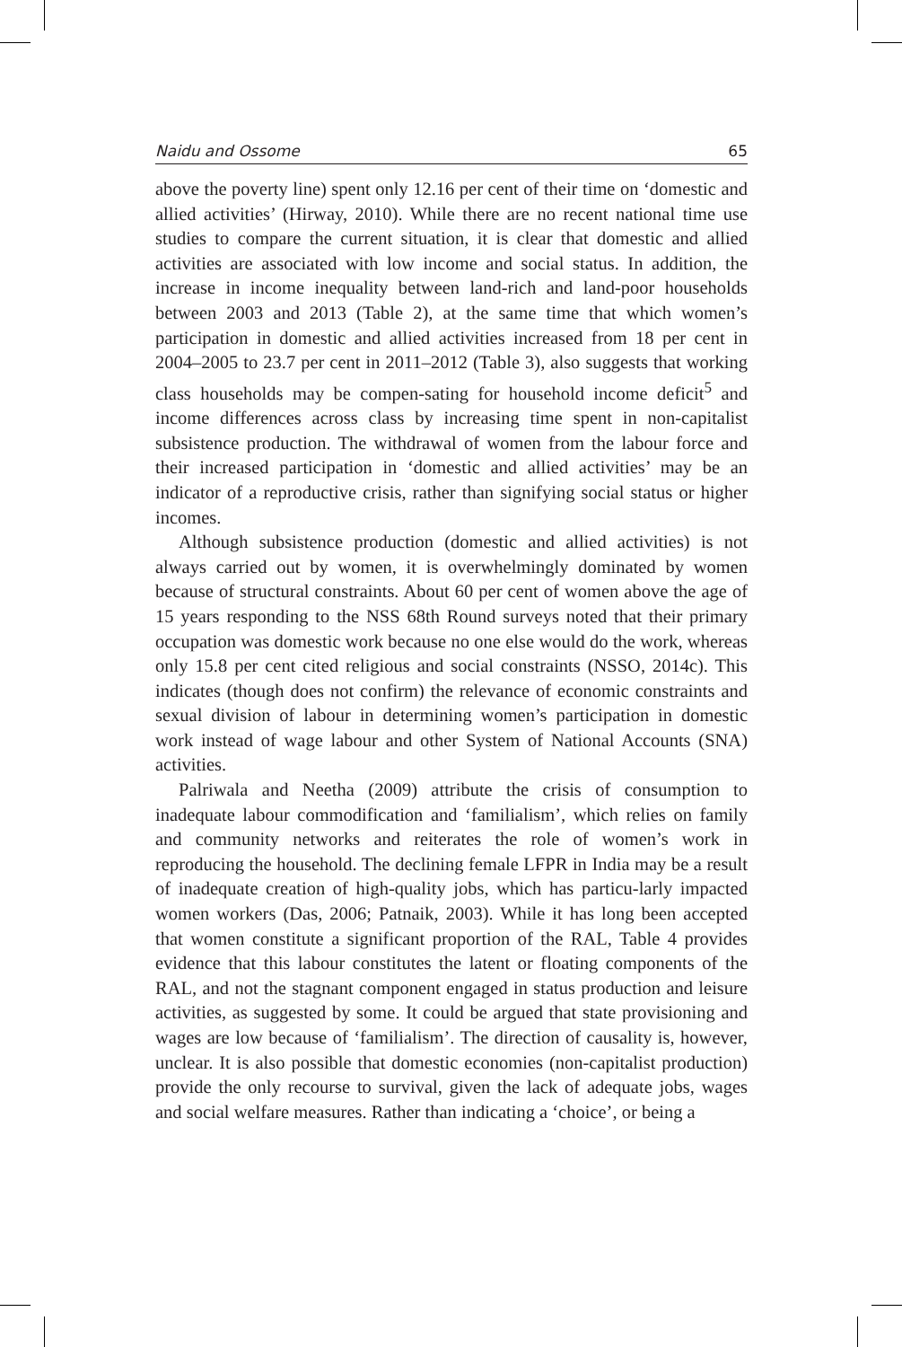Naidu and Ossome 65
above the poverty line) spent only 12.16 per cent of their time on ‘domestic and allied activities’ (Hirway, 2010). While there are no recent national time use studies to compare the current situation, it is clear that domestic and allied activities are associated with low income and social status. In addition, the increase in income inequality between land-rich and land-poor households between 2003 and 2013 (Table 2), at the same time that which women’s participation in domestic and allied activities increased from 18 per cent in 2004–2005 to 23.7 per cent in 2011–2012 (Table 3), also suggests that working class households may be compen-sating for household income deficit<sup>5</sup> and income differences across class by increasing time spent in non-capitalist subsistence production. The withdrawal of women from the labour force and their increased participation in ‘domestic and allied activities’ may be an indicator of a reproductive crisis, rather than signifying social status or higher incomes.
Although subsistence production (domestic and allied activities) is not always carried out by women, it is overwhelmingly dominated by women because of structural constraints. About 60 per cent of women above the age of 15 years responding to the NSS 68th Round surveys noted that their primary occupation was domestic work because no one else would do the work, whereas only 15.8 per cent cited religious and social constraints (NSSO, 2014c). This indicates (though does not confirm) the relevance of economic constraints and sexual division of labour in determining women’s participation in domestic work instead of wage labour and other System of National Accounts (SNA) activities.
Palriwala and Neetha (2009) attribute the crisis of consumption to inadequate labour commodification and ‘familialism’, which relies on family and community networks and reiterates the role of women’s work in reproducing the household. The declining female LFPR in India may be a result of inadequate creation of high-quality jobs, which has particu-larly impacted women workers (Das, 2006; Patnaik, 2003). While it has long been accepted that women constitute a significant proportion of the RAL, Table 4 provides evidence that this labour constitutes the latent or floating components of the RAL, and not the stagnant component engaged in status production and leisure activities, as suggested by some. It could be argued that state provisioning and wages are low because of ‘familialism’. The direction of causality is, however, unclear. It is also possible that domestic economies (non-capitalist production) provide the only recourse to survival, given the lack of adequate jobs, wages and social welfare measures. Rather than indicating a ‘choice’, or being a